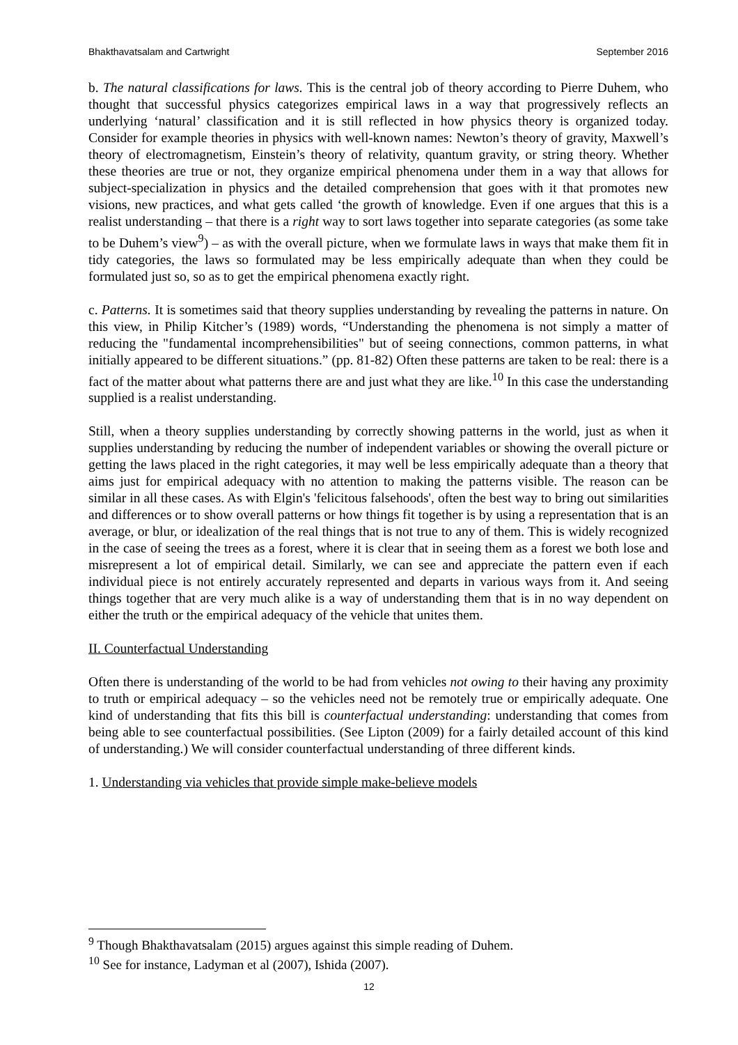Bhakthavatsalam and Cartwright September 2016
b. The natural classifications for laws. This is the central job of theory according to Pierre Duhem, who thought that successful physics categorizes empirical laws in a way that progressively reflects an underlying ‘natural’ classification and it is still reflected in how physics theory is organized today. Consider for example theories in physics with well-known names: Newton’s theory of gravity, Maxwell’s theory of electromagnetism, Einstein’s theory of relativity, quantum gravity, or string theory. Whether these theories are true or not, they organize empirical phenomena under them in a way that allows for subject-specialization in physics and the detailed comprehension that goes with it that promotes new visions, new practices, and what gets called ‘the growth of knowledge. Even if one argues that this is a realist understanding – that there is a right way to sort laws together into separate categories (as some take to be Duhem’s view<sup>9</sup>) – as with the overall picture, when we formulate laws in ways that make them fit in tidy categories, the laws so formulated may be less empirically adequate than when they could be formulated just so, so as to get the empirical phenomena exactly right.
c. Patterns. It is sometimes said that theory supplies understanding by revealing the patterns in nature. On this view, in Philip Kitcher’s (1989) words, “Understanding the phenomena is not simply a matter of reducing the "fundamental incomprehensibilities" but of seeing connections, common patterns, in what initially appeared to be different situations.” (pp. 81-82) Often these patterns are taken to be real: there is a fact of the matter about what patterns there are and just what they are like.<sup>10</sup> In this case the understanding supplied is a realist understanding.
Still, when a theory supplies understanding by correctly showing patterns in the world, just as when it supplies understanding by reducing the number of independent variables or showing the overall picture or getting the laws placed in the right categories, it may well be less empirically adequate than a theory that aims just for empirical adequacy with no attention to making the patterns visible. The reason can be similar in all these cases. As with Elgin's 'felicitous falsehoods', often the best way to bring out similarities and differences or to show overall patterns or how things fit together is by using a representation that is an average, or blur, or idealization of the real things that is not true to any of them. This is widely recognized in the case of seeing the trees as a forest, where it is clear that in seeing them as a forest we both lose and misrepresent a lot of empirical detail. Similarly, we can see and appreciate the pattern even if each individual piece is not entirely accurately represented and departs in various ways from it. And seeing things together that are very much alike is a way of understanding them that is in no way dependent on either the truth or the empirical adequacy of the vehicle that unites them.
II. Counterfactual Understanding
Often there is understanding of the world to be had from vehicles not owing to their having any proximity to truth or empirical adequacy – so the vehicles need not be remotely true or empirically adequate. One kind of understanding that fits this bill is counterfactual understanding: understanding that comes from being able to see counterfactual possibilities. (See Lipton (2009) for a fairly detailed account of this kind of understanding.) We will consider counterfactual understanding of three different kinds.
1. Understanding via vehicles that provide simple make-believe models
<sup>9</sup> Though Bhakthavatsalam (2015) argues against this simple reading of Duhem.
<sup>10</sup> See for instance, Ladyman et al (2007), Ishida (2007).
12